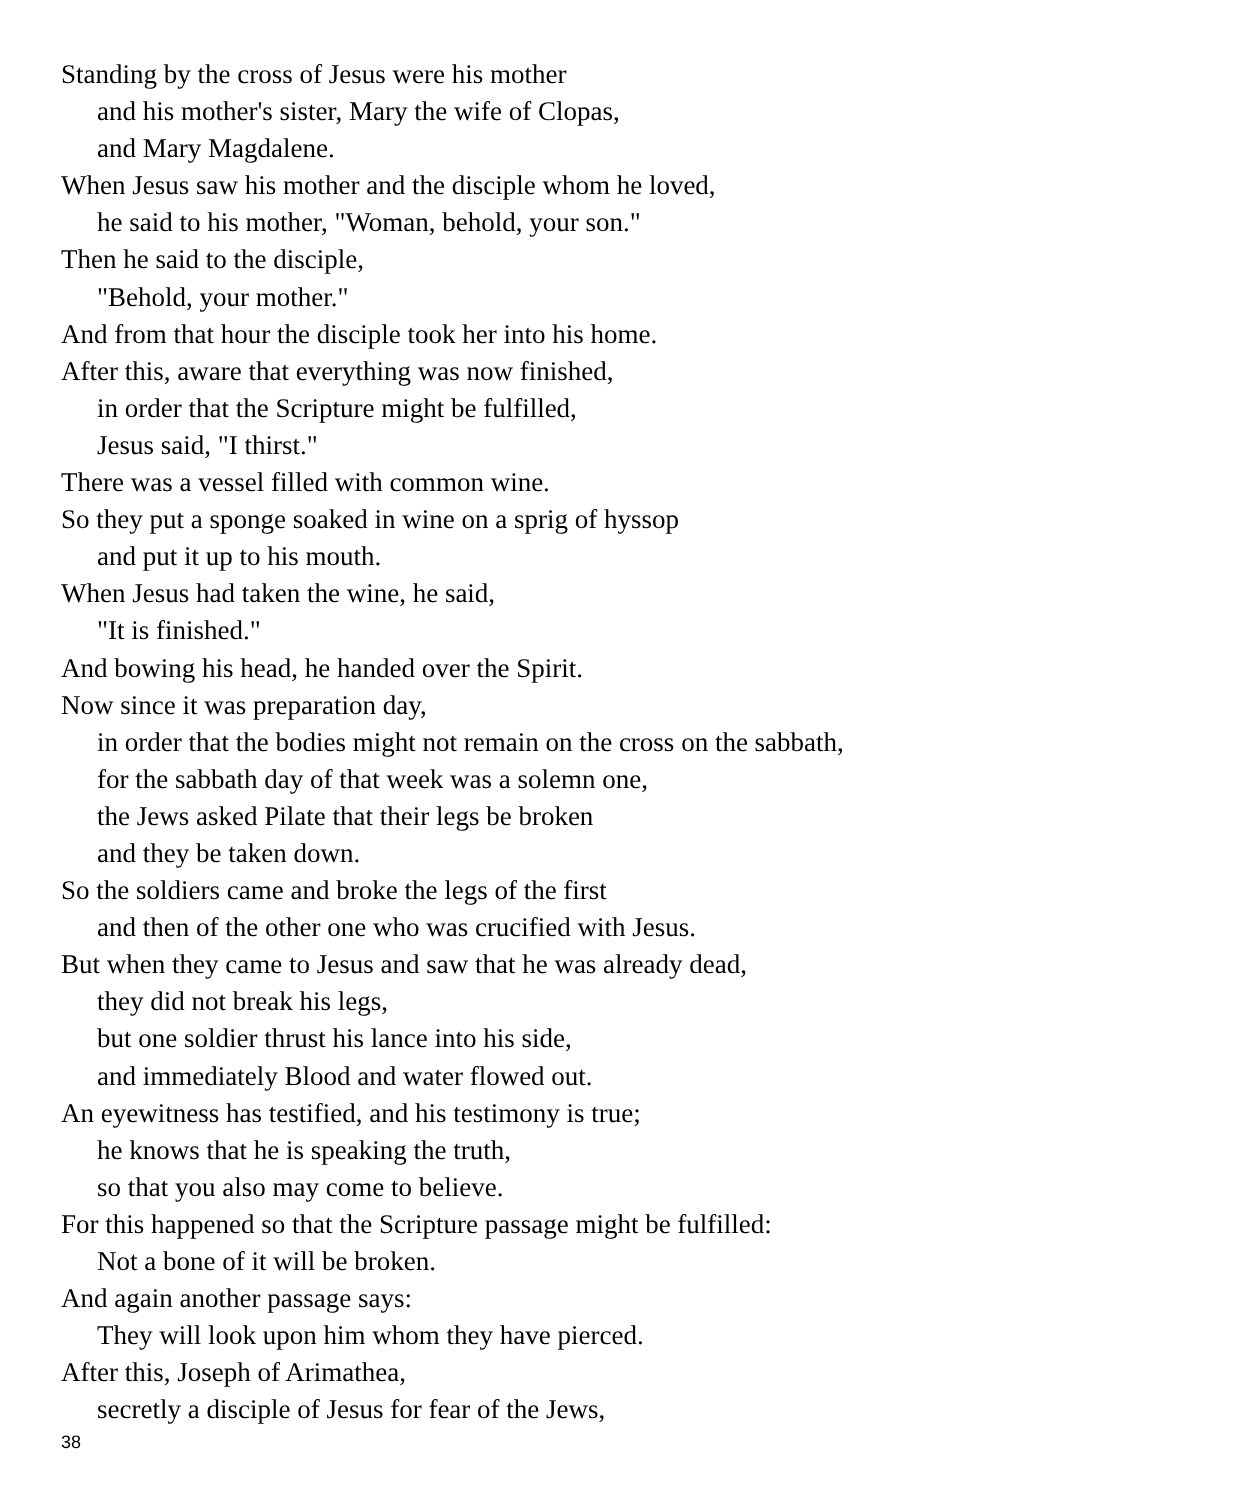Standing by the cross of Jesus were his mother
and his mother's sister, Mary the wife of Clopas,
and Mary Magdalene.
When Jesus saw his mother and the disciple whom he loved,
he said to his mother, "Woman, behold, your son."
Then he said to the disciple,
"Behold, your mother."
And from that hour the disciple took her into his home.
After this, aware that everything was now finished,
in order that the Scripture might be fulfilled,
Jesus said, "I thirst."
There was a vessel filled with common wine.
So they put a sponge soaked in wine on a sprig of hyssop
and put it up to his mouth.
When Jesus had taken the wine, he said,
"It is finished."
And bowing his head, he handed over the Spirit.
Now since it was preparation day,
in order that the bodies might not remain on the cross on the sabbath,
for the sabbath day of that week was a solemn one,
the Jews asked Pilate that their legs be broken
and they be taken down.
So the soldiers came and broke the legs of the first
and then of the other one who was crucified with Jesus.
But when they came to Jesus and saw that he was already dead,
they did not break his legs,
but one soldier thrust his lance into his side,
and immediately Blood and water flowed out.
An eyewitness has testified, and his testimony is true;
he knows that he is speaking the truth,
so that you also may come to believe.
For this happened so that the Scripture passage might be fulfilled:
Not a bone of it will be broken.
And again another passage says:
They will look upon him whom they have pierced.
After this, Joseph of Arimathea,
secretly a disciple of Jesus for fear of the Jews,
38